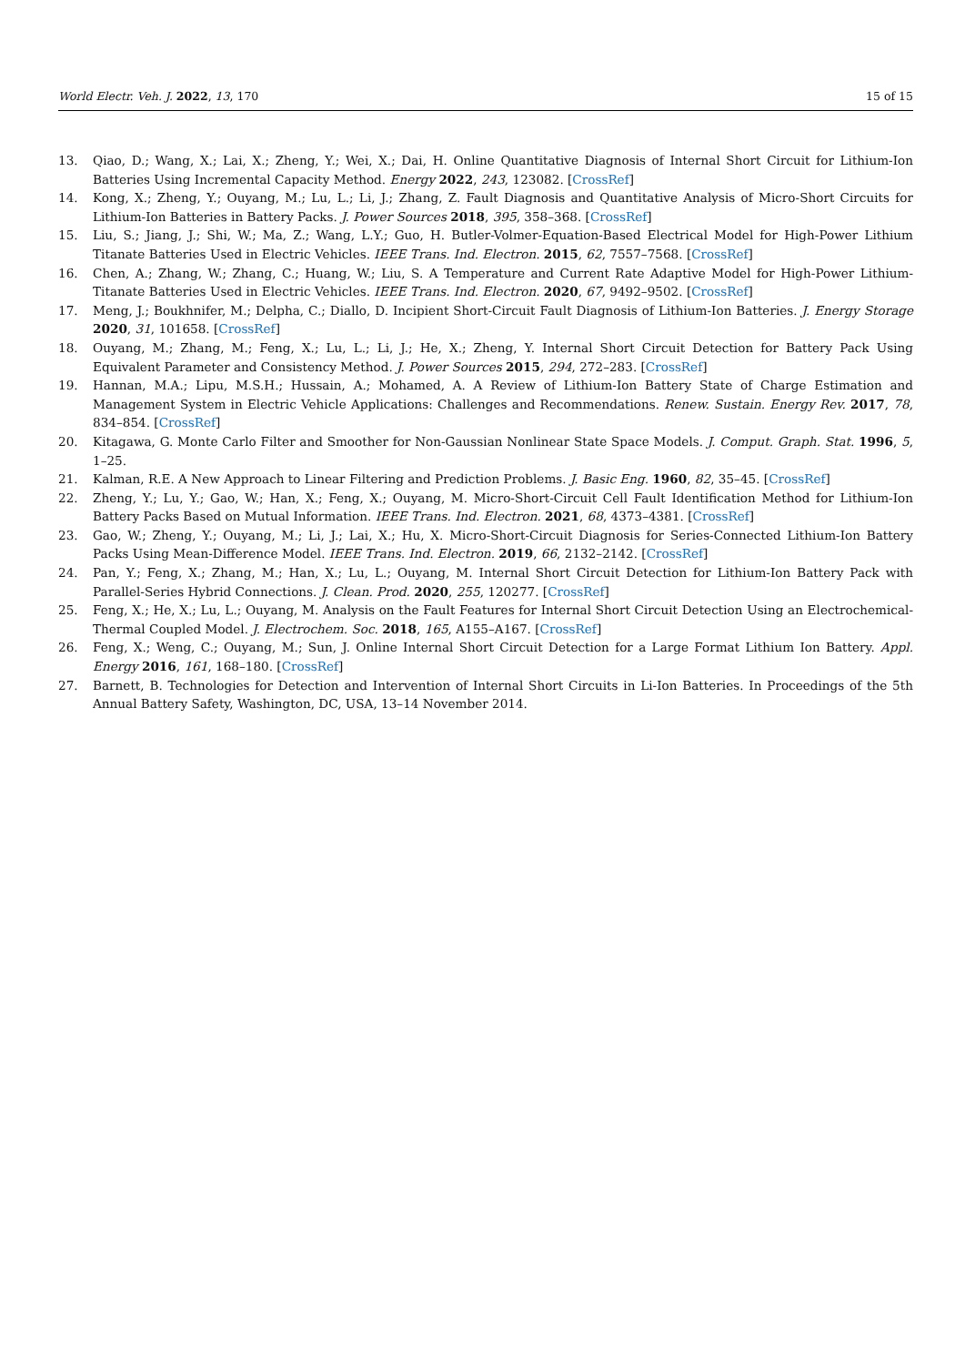World Electr. Veh. J. 2022, 13, 170 15 of 15
13. Qiao, D.; Wang, X.; Lai, X.; Zheng, Y.; Wei, X.; Dai, H. Online Quantitative Diagnosis of Internal Short Circuit for Lithium-Ion Batteries Using Incremental Capacity Method. Energy 2022, 243, 123082. [CrossRef]
14. Kong, X.; Zheng, Y.; Ouyang, M.; Lu, L.; Li, J.; Zhang, Z. Fault Diagnosis and Quantitative Analysis of Micro-Short Circuits for Lithium-Ion Batteries in Battery Packs. J. Power Sources 2018, 395, 358–368. [CrossRef]
15. Liu, S.; Jiang, J.; Shi, W.; Ma, Z.; Wang, L.Y.; Guo, H. Butler-Volmer-Equation-Based Electrical Model for High-Power Lithium Titanate Batteries Used in Electric Vehicles. IEEE Trans. Ind. Electron. 2015, 62, 7557–7568. [CrossRef]
16. Chen, A.; Zhang, W.; Zhang, C.; Huang, W.; Liu, S. A Temperature and Current Rate Adaptive Model for High-Power Lithium-Titanate Batteries Used in Electric Vehicles. IEEE Trans. Ind. Electron. 2020, 67, 9492–9502. [CrossRef]
17. Meng, J.; Boukhnifer, M.; Delpha, C.; Diallo, D. Incipient Short-Circuit Fault Diagnosis of Lithium-Ion Batteries. J. Energy Storage 2020, 31, 101658. [CrossRef]
18. Ouyang, M.; Zhang, M.; Feng, X.; Lu, L.; Li, J.; He, X.; Zheng, Y. Internal Short Circuit Detection for Battery Pack Using Equivalent Parameter and Consistency Method. J. Power Sources 2015, 294, 272–283. [CrossRef]
19. Hannan, M.A.; Lipu, M.S.H.; Hussain, A.; Mohamed, A. A Review of Lithium-Ion Battery State of Charge Estimation and Management System in Electric Vehicle Applications: Challenges and Recommendations. Renew. Sustain. Energy Rev. 2017, 78, 834–854. [CrossRef]
20. Kitagawa, G. Monte Carlo Filter and Smoother for Non-Gaussian Nonlinear State Space Models. J. Comput. Graph. Stat. 1996, 5, 1–25.
21. Kalman, R.E. A New Approach to Linear Filtering and Prediction Problems. J. Basic Eng. 1960, 82, 35–45. [CrossRef]
22. Zheng, Y.; Lu, Y.; Gao, W.; Han, X.; Feng, X.; Ouyang, M. Micro-Short-Circuit Cell Fault Identification Method for Lithium-Ion Battery Packs Based on Mutual Information. IEEE Trans. Ind. Electron. 2021, 68, 4373–4381. [CrossRef]
23. Gao, W.; Zheng, Y.; Ouyang, M.; Li, J.; Lai, X.; Hu, X. Micro-Short-Circuit Diagnosis for Series-Connected Lithium-Ion Battery Packs Using Mean-Difference Model. IEEE Trans. Ind. Electron. 2019, 66, 2132–2142. [CrossRef]
24. Pan, Y.; Feng, X.; Zhang, M.; Han, X.; Lu, L.; Ouyang, M. Internal Short Circuit Detection for Lithium-Ion Battery Pack with Parallel-Series Hybrid Connections. J. Clean. Prod. 2020, 255, 120277. [CrossRef]
25. Feng, X.; He, X.; Lu, L.; Ouyang, M. Analysis on the Fault Features for Internal Short Circuit Detection Using an Electrochemical-Thermal Coupled Model. J. Electrochem. Soc. 2018, 165, A155–A167. [CrossRef]
26. Feng, X.; Weng, C.; Ouyang, M.; Sun, J. Online Internal Short Circuit Detection for a Large Format Lithium Ion Battery. Appl. Energy 2016, 161, 168–180. [CrossRef]
27. Barnett, B. Technologies for Detection and Intervention of Internal Short Circuits in Li-Ion Batteries. In Proceedings of the 5th Annual Battery Safety, Washington, DC, USA, 13–14 November 2014.